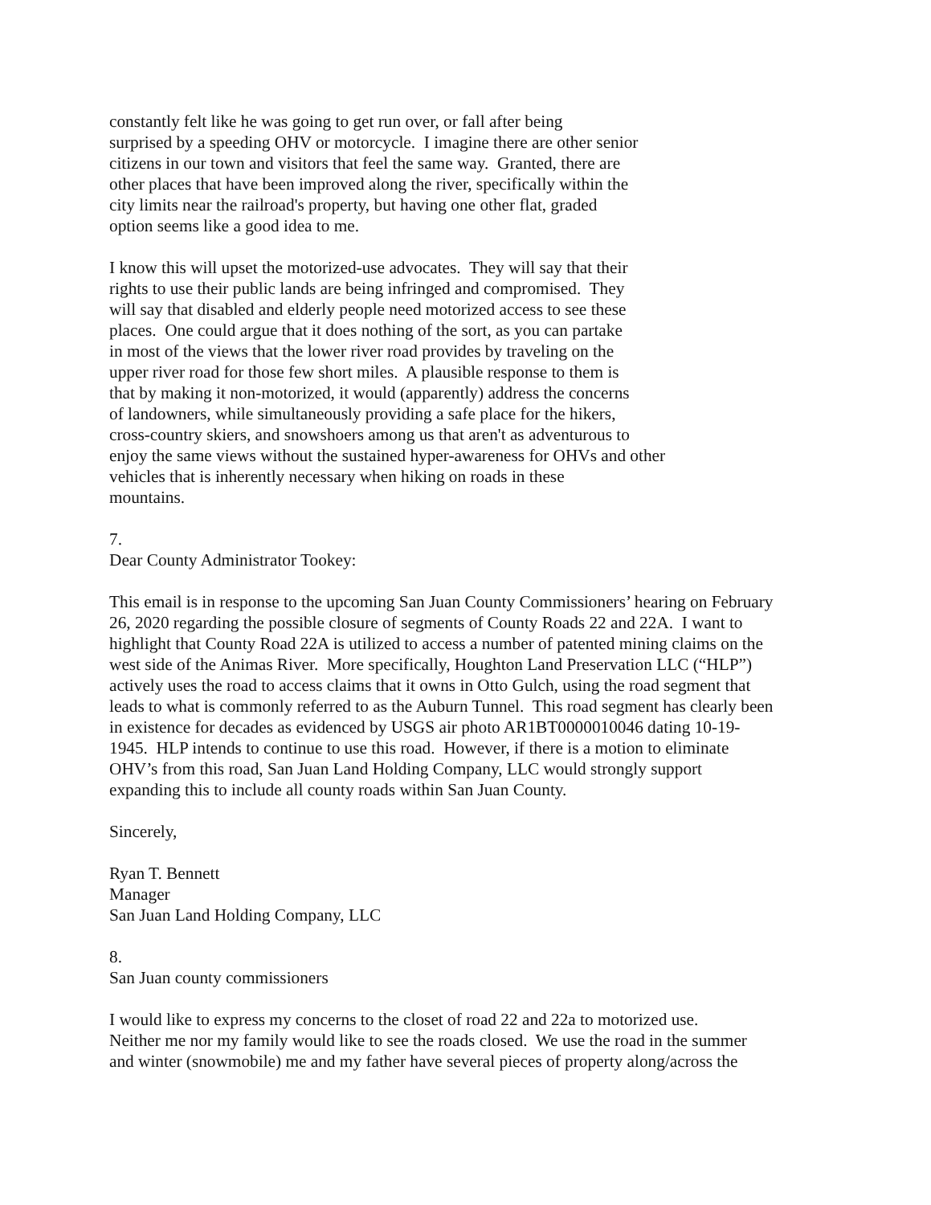constantly felt like he was going to get run over, or fall after being
surprised by a speeding OHV or motorcycle. I imagine there are other senior
citizens in our town and visitors that feel the same way. Granted, there are
other places that have been improved along the river, specifically within the
city limits near the railroad's property, but having one other flat, graded
option seems like a good idea to me.
I know this will upset the motorized-use advocates. They will say that their
rights to use their public lands are being infringed and compromised. They
will say that disabled and elderly people need motorized access to see these
places. One could argue that it does nothing of the sort, as you can partake
in most of the views that the lower river road provides by traveling on the
upper river road for those few short miles. A plausible response to them is
that by making it non-motorized, it would (apparently) address the concerns
of landowners, while simultaneously providing a safe place for the hikers,
cross-country skiers, and snowshoers among us that aren't as adventurous to
enjoy the same views without the sustained hyper-awareness for OHVs and other
vehicles that is inherently necessary when hiking on roads in these
mountains.
7.
Dear County Administrator Tookey:
This email is in response to the upcoming San Juan County Commissioners’ hearing on February
26, 2020 regarding the possible closure of segments of County Roads 22 and 22A. I want to
highlight that County Road 22A is utilized to access a number of patented mining claims on the
west side of the Animas River. More specifically, Houghton Land Preservation LLC (“HLP”)
actively uses the road to access claims that it owns in Otto Gulch, using the road segment that
leads to what is commonly referred to as the Auburn Tunnel. This road segment has clearly been
in existence for decades as evidenced by USGS air photo AR1BT0000010046 dating 10-19-
1945. HLP intends to continue to use this road. However, if there is a motion to eliminate
OHV’s from this road, San Juan Land Holding Company, LLC would strongly support
expanding this to include all county roads within San Juan County.
Sincerely,
Ryan T. Bennett
Manager
San Juan Land Holding Company, LLC
8.
San Juan county commissioners
I would like to express my concerns to the closet of road 22 and 22a to motorized use.
Neither me nor my family would like to see the roads closed. We use the road in the summer
and winter (snowmobile) me and my father have several pieces of property along/across the